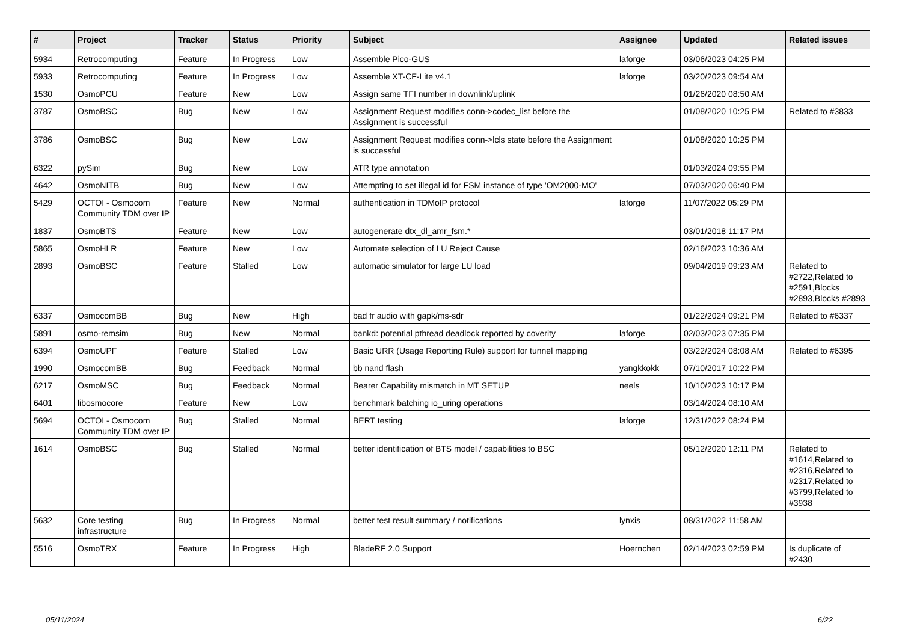| # | Project | Tracker | Status | Priority | Subject | Assignee | Updated | Related issues |
| --- | --- | --- | --- | --- | --- | --- | --- | --- |
| 5934 | Retrocomputing | Feature | In Progress | Low | Assemble Pico-GUS | laforge | 03/06/2023 04:25 PM | |
| 5933 | Retrocomputing | Feature | In Progress | Low | Assemble XT-CF-Lite v4.1 | laforge | 03/20/2023 09:54 AM | |
| 1530 | OsmoPCU | Feature | New | Low | Assign same TFI number in downlink/uplink | | 01/26/2020 08:50 AM | |
| 3787 | OsmoBSC | Bug | New | Low | Assignment Request modifies conn->codec_list before the Assignment is successful | | 01/08/2020 10:25 PM | Related to #3833 |
| 3786 | OsmoBSC | Bug | New | Low | Assignment Request modifies conn->lcls state before the Assignment is successful | | 01/08/2020 10:25 PM | |
| 6322 | pySim | Bug | New | Low | ATR type annotation | | 01/03/2024 09:55 PM | |
| 4642 | OsmoNITB | Bug | New | Low | Attempting to set illegal id for FSM instance of type 'OM2000-MO' | | 07/03/2020 06:40 PM | |
| 5429 | OCTOI - Osmocom Community TDM over IP | Feature | New | Normal | authentication in TDMoIP protocol | laforge | 11/07/2022 05:29 PM | |
| 1837 | OsmoBTS | Feature | New | Low | autogenerate dtx_dl_amr_fsm.* | | 03/01/2018 11:17 PM | |
| 5865 | OsmoHLR | Feature | New | Low | Automate selection of LU Reject Cause | | 02/16/2023 10:36 AM | |
| 2893 | OsmoBSC | Feature | Stalled | Low | automatic simulator for large LU load | | 09/04/2019 09:23 AM | Related to #2722,Related to #2591,Blocks #2893,Blocks #2893 |
| 6337 | OsmocomBB | Bug | New | High | bad fr audio with gapk/ms-sdr | | 01/22/2024 09:21 PM | Related to #6337 |
| 5891 | osmo-remsim | Bug | New | Normal | bankd: potential pthread deadlock reported by coverity | laforge | 02/03/2023 07:35 PM | |
| 6394 | OsmoUPF | Feature | Stalled | Low | Basic URR (Usage Reporting Rule) support for tunnel mapping | | 03/22/2024 08:08 AM | Related to #6395 |
| 1990 | OsmocomBB | Bug | Feedback | Normal | bb nand flash | yangkkokk | 07/10/2017 10:22 PM | |
| 6217 | OsmoMSC | Bug | Feedback | Normal | Bearer Capability mismatch in MT SETUP | neels | 10/10/2023 10:17 PM | |
| 6401 | libosmocore | Feature | New | Low | benchmark batching io_uring operations | | 03/14/2024 08:10 AM | |
| 5694 | OCTOI - Osmocom Community TDM over IP | Bug | Stalled | Normal | BERT testing | laforge | 12/31/2022 08:24 PM | |
| 1614 | OsmoBSC | Bug | Stalled | Normal | better identification of BTS model / capabilities to BSC | | 05/12/2020 12:11 PM | Related to #1614,Related to #2316,Related to #2317,Related to #3799,Related to #3938 |
| 5632 | Core testing infrastructure | Bug | In Progress | Normal | better test result summary / notifications | lynxis | 08/31/2022 11:58 AM | |
| 5516 | OsmoTRX | Feature | In Progress | High | BladeRF 2.0 Support | Hoernchen | 02/14/2023 02:59 PM | Is duplicate of #2430 |
05/11/2024 6/22